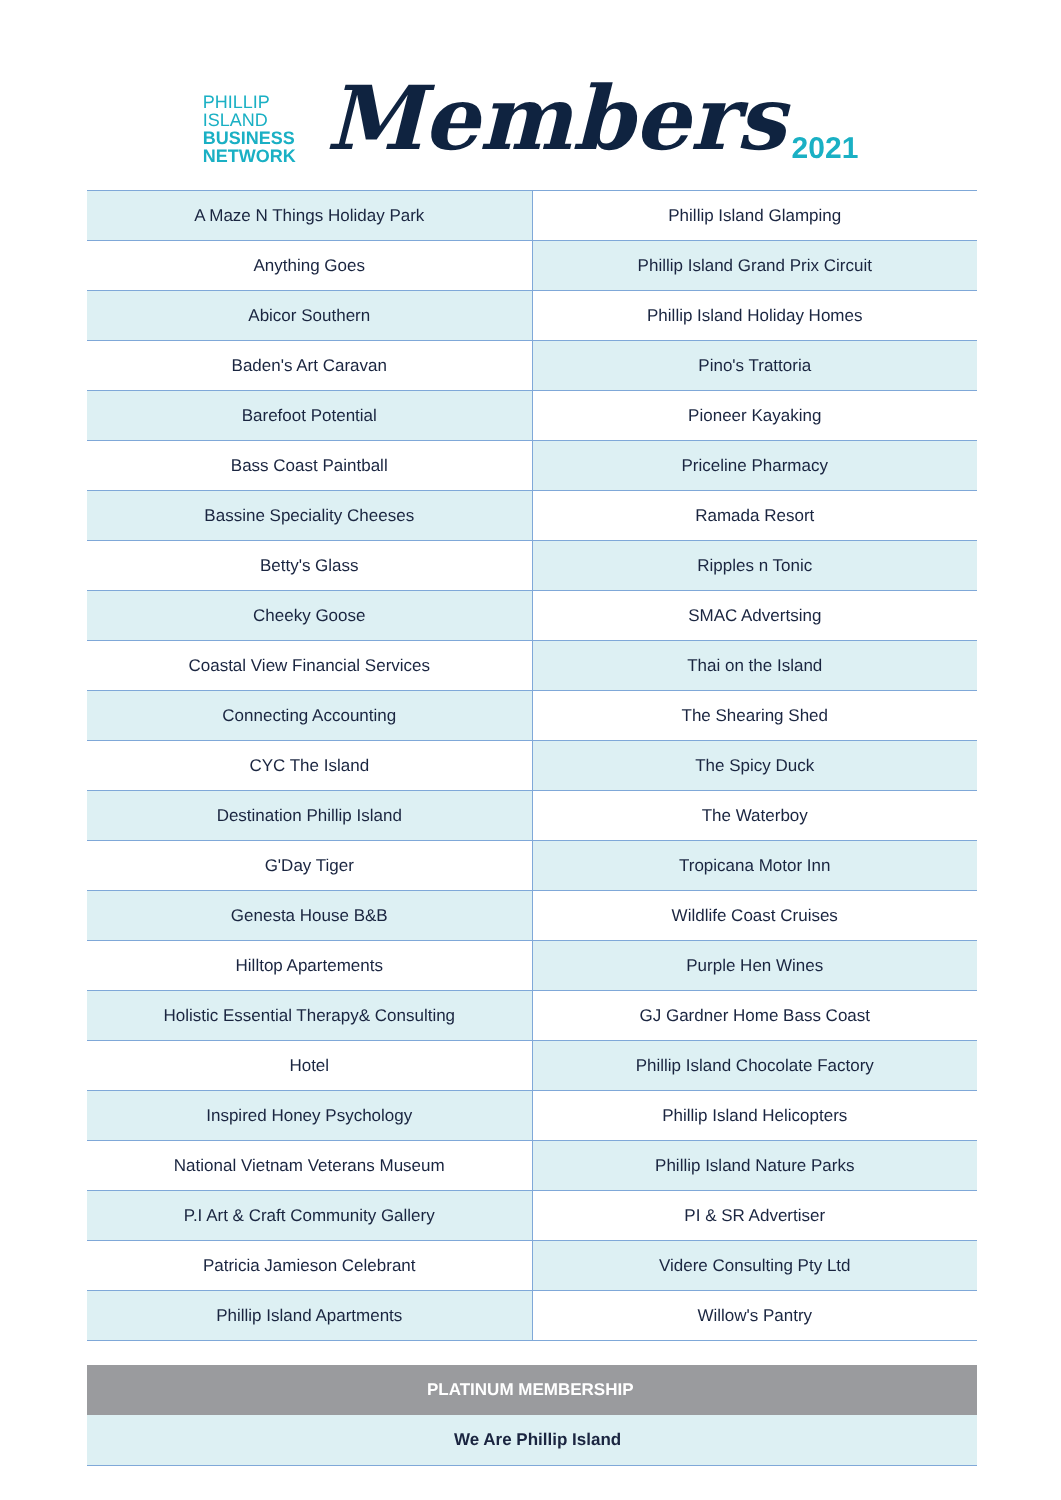PHILLIP
ISLAND
BUSINESS
NETWORK
Members
2021
| A Maze N Things Holiday Park | Phillip Island Glamping |
| Anything Goes | Phillip Island Grand Prix Circuit |
| Abicor Southern | Phillip Island Holiday Homes |
| Baden's Art Caravan | Pino's Trattoria |
| Barefoot Potential | Pioneer Kayaking |
| Bass Coast Paintball | Priceline Pharmacy |
| Bassine Speciality Cheeses | Ramada Resort |
| Betty's Glass | Ripples n Tonic |
| Cheeky Goose | SMAC Advertsing |
| Coastal View Financial Services | Thai on the Island |
| Connecting Accounting | The Shearing Shed |
| CYC The Island | The Spicy Duck |
| Destination Phillip Island | The Waterboy |
| G'Day Tiger | Tropicana Motor Inn |
| Genesta House B&B | Wildlife Coast Cruises |
| Hilltop Apartements | Purple Hen Wines |
| Holistic Essential Therapy& Consulting | GJ Gardner Home Bass Coast |
| Hotel | Phillip Island Chocolate Factory |
| Inspired Honey Psychology | Phillip Island Helicopters |
| National Vietnam Veterans Museum | Phillip Island Nature Parks |
| P.I Art & Craft Community Gallery | PI & SR Advertiser |
| Patricia Jamieson Celebrant | Videre Consulting Pty Ltd |
| Phillip Island Apartments | Willow's Pantry |
PLATINUM MEMBERSHIP
We Are Phillip Island